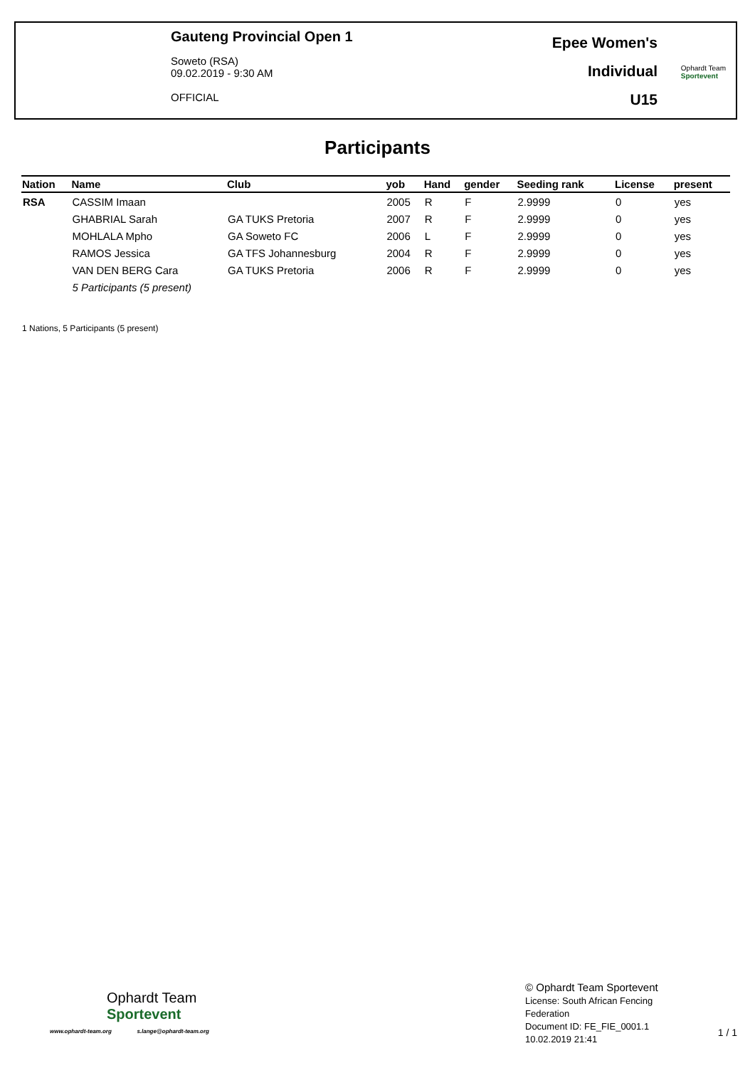Gauteng Provincial Open 1
Soweto (RSA)
09.02.2019 - 9:30 AM
OFFICIAL
Epee Women's
Individual
U15
Ophardt Team
Sportevent
Participants
| Nation | Name | Club | yob | Hand | gender | Seeding rank | License | present |
| --- | --- | --- | --- | --- | --- | --- | --- | --- |
| RSA | CASSIM Imaan | | 2005 | R | F | 2.9999 | 0 | yes |
| | GHABRIAL Sarah | GA TUKS Pretoria | 2007 | R | F | 2.9999 | 0 | yes |
| | MOHLALA Mpho | GA Soweto FC | 2006 | L | F | 2.9999 | 0 | yes |
| | RAMOS Jessica | GA TFS Johannesburg | 2004 | R | F | 2.9999 | 0 | yes |
| | VAN DEN BERG Cara | GA TUKS Pretoria | 2006 | R | F | 2.9999 | 0 | yes |
| | 5 Participants (5 present) | | | | | | | |
1 Nations, 5 Participants (5 present)
Ophardt Team
Sportevent
www.ophardt-team.org s.lange@ophardt-team.org
© Ophardt Team Sportevent
License: South African Fencing
Federation
Document ID: FE_FIE_0001.1
10.02.2019 21:41
1 / 1